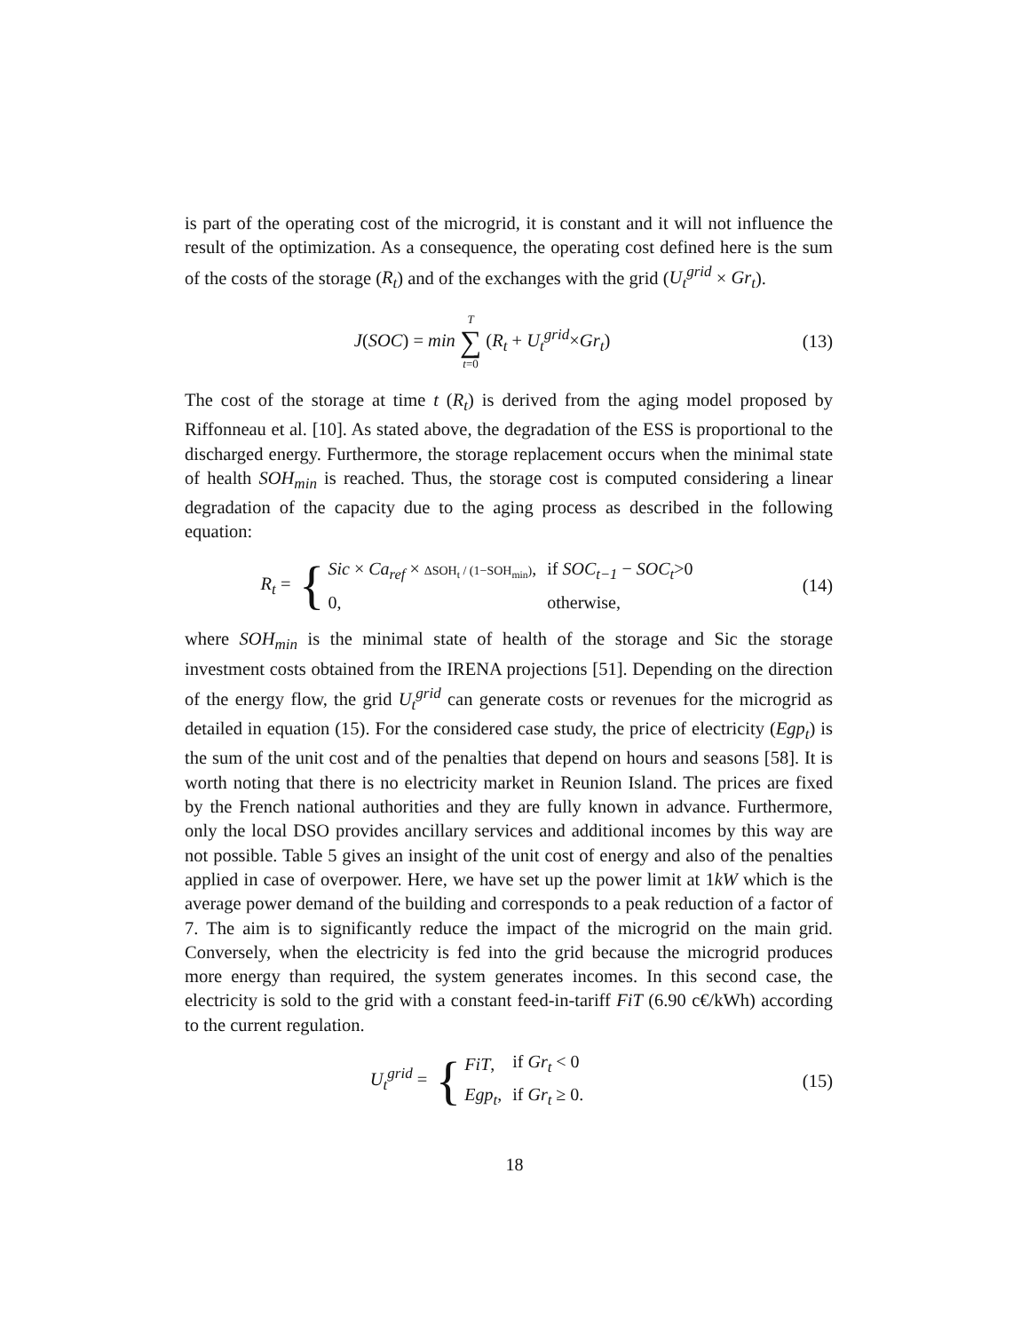is part of the operating cost of the microgrid, it is constant and it will not influence the result of the optimization. As a consequence, the operating cost defined here is the sum of the costs of the storage (R<sub>t</sub>) and of the exchanges with the grid (U<sub>t</sub><sup>grid</sup> × Gr<sub>t</sub>).
J(SOC) = min T
∑
t=0 (R<sub>t</sub> + U<sub>t</sub><sup>grid</sup>×Gr<sub>t</sub>)
(13)
The cost of the storage at time t (R<sub>t</sub>) is derived from the aging model proposed by Riffonneau et al. [10]. As stated above, the degradation of the ESS is proportional to the discharged energy. Furthermore, the storage replacement occurs when the minimal state of health SOH<sub>min</sub> is reached. Thus, the storage cost is computed considering a linear degradation of the capacity due to the aging process as described in the following equation:
R<sub>t</sub> = {
| Sic × Ca<sub>ref</sub> × ΔSOH<sub>t</sub> / (1−SOH<sub>min</sub>) , | if SOC<sub>t−1</sub> − SOC<sub>t</sub> >0 |
| 0, | otherwise, |
(14)
where SOH<sub>min</sub> is the minimal state of health of the storage and Sic the storage investment costs obtained from the IRENA projections [51]. Depending on the direction of the energy flow, the grid U<sub>t</sub><sup>grid</sup> can generate costs or revenues for the microgrid as detailed in equation (15). For the considered case study, the price of electricity (Egp<sub>t</sub>) is the sum of the unit cost and of the penalties that depend on hours and seasons [58]. It is worth noting that there is no electricity market in Reunion Island. The prices are fixed by the French national authorities and they are fully known in advance. Furthermore, only the local DSO provides ancillary services and additional incomes by this way are not possible. Table 5 gives an insight of the unit cost of energy and also of the penalties applied in case of overpower. Here, we have set up the power limit at 1kW which is the average power demand of the building and corresponds to a peak reduction of a factor of 7. The aim is to significantly reduce the impact of the microgrid on the main grid. Conversely, when the electricity is fed into the grid because the microgrid produces more energy than required, the system generates incomes. In this second case, the electricity is sold to the grid with a constant feed-in-tariff FiT (6.90 c€/kWh) according to the current regulation.
U<sub>t</sub><sup>grid</sup> = {
| FiT , | if Gr<sub>t</sub> < 0 |
| Egp<sub>t</sub> , | if Gr<sub>t</sub> ≥ 0. |
(15)
18